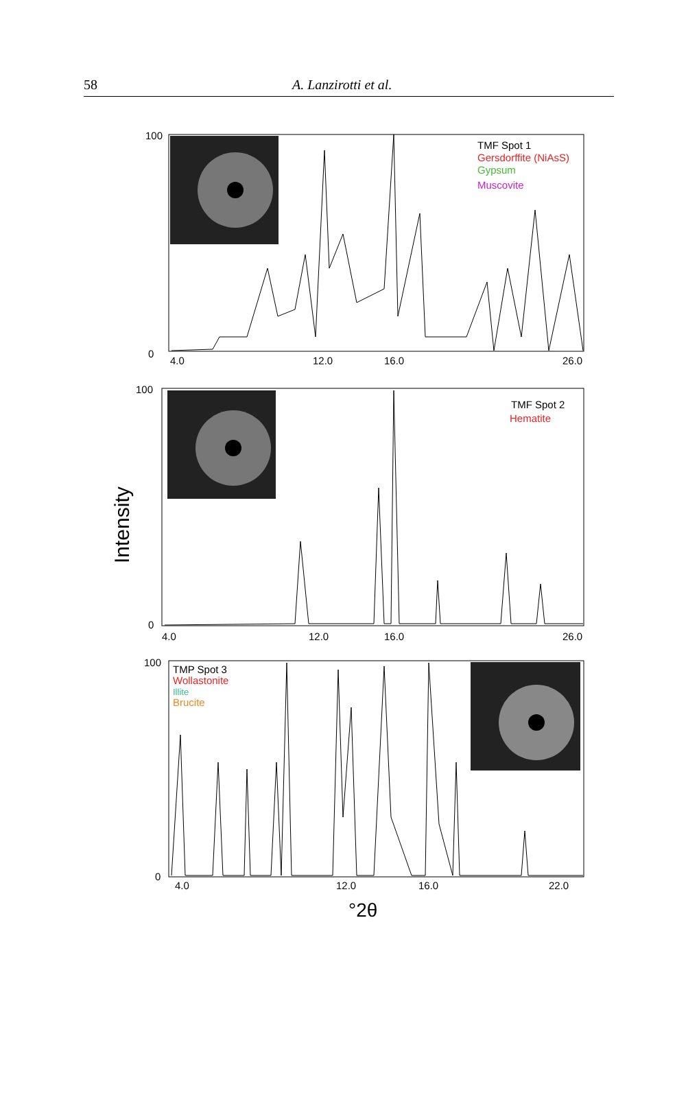58 A. Lanzirotti et al.
100
0
TMF Spot 1
Gersdorffite (NiAsS)
Gypsum
Muscovite
4.0
12.0
16.0
26.0
100
0
TMF Spot 2
Hematite
Intensity
4.0
12.0
16.0
26.0
100
0
TMP Spot 3
Wollastonite
Illite
Brucite
4.0
12.0
16.0
22.0
°2θ